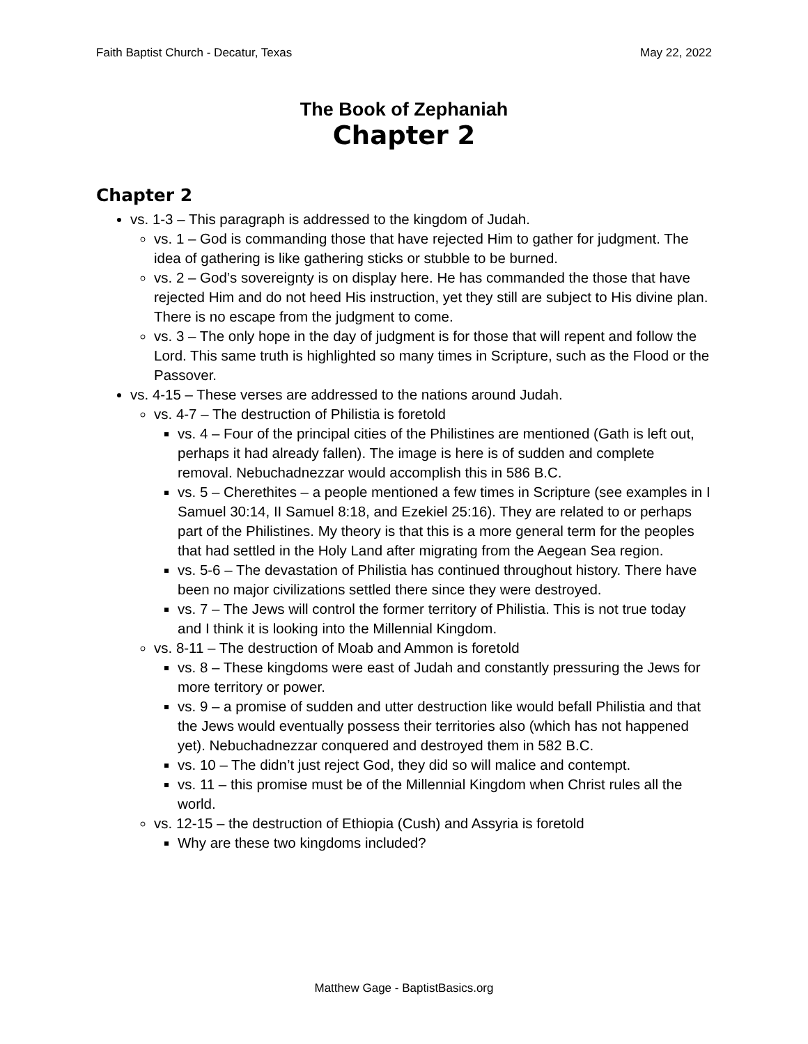Faith Baptist Church - Decatur, Texas May 22, 2022
The Book of Zephaniah
Chapter 2
Chapter 2
vs. 1-3 – This paragraph is addressed to the kingdom of Judah.
vs. 1 – God is commanding those that have rejected Him to gather for judgment. The idea of gathering is like gathering sticks or stubble to be burned.
vs. 2 – God’s sovereignty is on display here. He has commanded the those that have rejected Him and do not heed His instruction, yet they still are subject to His divine plan. There is no escape from the judgment to come.
vs. 3 – The only hope in the day of judgment is for those that will repent and follow the Lord. This same truth is highlighted so many times in Scripture, such as the Flood or the Passover.
vs. 4-15 – These verses are addressed to the nations around Judah.
vs. 4-7 – The destruction of Philistia is foretold
vs. 4 – Four of the principal cities of the Philistines are mentioned (Gath is left out, perhaps it had already fallen). The image is here is of sudden and complete removal. Nebuchadnezzar would accomplish this in 586 B.C.
vs. 5 – Cherethites – a people mentioned a few times in Scripture (see examples in I Samuel 30:14, II Samuel 8:18, and Ezekiel 25:16). They are related to or perhaps part of the Philistines. My theory is that this is a more general term for the peoples that had settled in the Holy Land after migrating from the Aegean Sea region.
vs. 5-6 – The devastation of Philistia has continued throughout history. There have been no major civilizations settled there since they were destroyed.
vs. 7 – The Jews will control the former territory of Philistia. This is not true today and I think it is looking into the Millennial Kingdom.
vs. 8-11 – The destruction of Moab and Ammon is foretold
vs. 8 – These kingdoms were east of Judah and constantly pressuring the Jews for more territory or power.
vs. 9 – a promise of sudden and utter destruction like would befall Philistia and that the Jews would eventually possess their territories also (which has not happened yet). Nebuchadnezzar conquered and destroyed them in 582 B.C.
vs. 10 – The didn’t just reject God, they did so will malice and contempt.
vs. 11 – this promise must be of the Millennial Kingdom when Christ rules all the world.
vs. 12-15 – the destruction of Ethiopia (Cush) and Assyria is foretold
Why are these two kingdoms included?
Matthew Gage - BaptistBasics.org